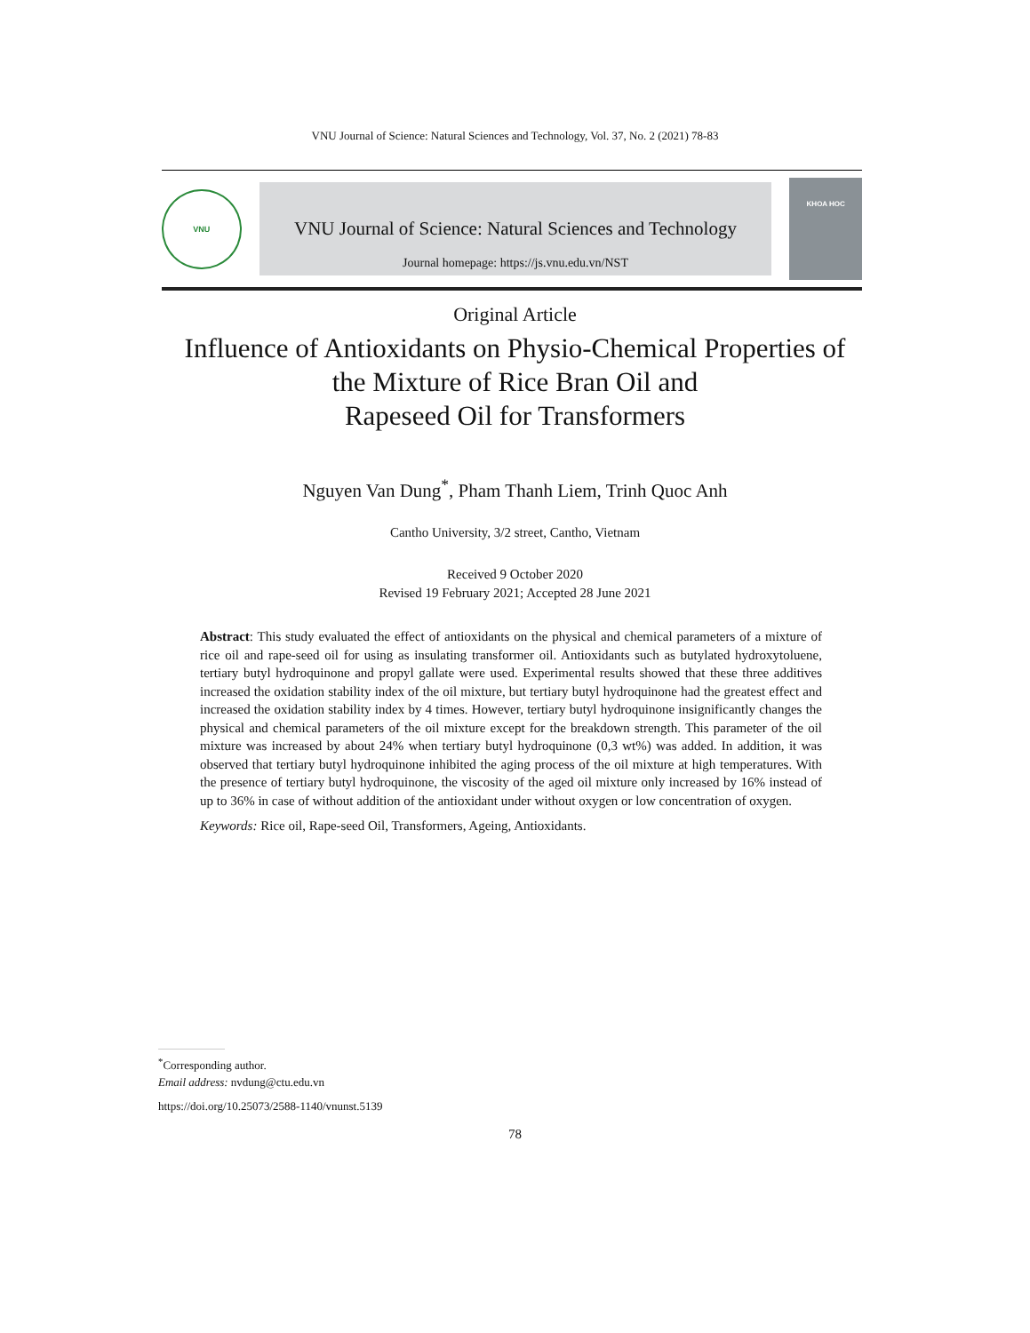VNU Journal of Science: Natural Sciences and Technology, Vol. 37, No. 2 (2021) 78-83
VNU
VNU Journal of Science: Natural Sciences and Technology
Journal homepage: https://js.vnu.edu.vn/NST
KHOA HOC
Original Article
Influence of Antioxidants on Physio-Chemical Properties of
the Mixture of Rice Bran Oil and
Rapeseed Oil for Transformers
Nguyen Van Dung<sup>*</sup>, Pham Thanh Liem, Trinh Quoc Anh
Cantho University, 3/2 street, Cantho, Vietnam
Received 9 October 2020
Revised 19 February 2021; Accepted 28 June 2021
Abstract: This study evaluated the effect of antioxidants on the physical and chemical parameters of a mixture of rice oil and rape-seed oil for using as insulating transformer oil. Antioxidants such as butylated hydroxytoluene, tertiary butyl hydroquinone and propyl gallate were used. Experimental results showed that these three additives increased the oxidation stability index of the oil mixture, but tertiary butyl hydroquinone had the greatest effect and increased the oxidation stability index by 4 times. However, tertiary butyl hydroquinone insignificantly changes the physical and chemical parameters of the oil mixture except for the breakdown strength. This parameter of the oil mixture was increased by about 24% when tertiary butyl hydroquinone (0,3 wt%) was added. In addition, it was observed that tertiary butyl hydroquinone inhibited the aging process of the oil mixture at high temperatures. With the presence of tertiary butyl hydroquinone, the viscosity of the aged oil mixture only increased by 16% instead of up to 36% in case of without addition of the antioxidant under without oxygen or low concentration of oxygen.
Keywords: Rice oil, Rape-seed Oil, Transformers, Ageing, Antioxidants.
<sup>*</sup> Corresponding author.
Email address: nvdung@ctu.edu.vn
https://doi.org/10.25073/2588-1140/vnunst.5139
78